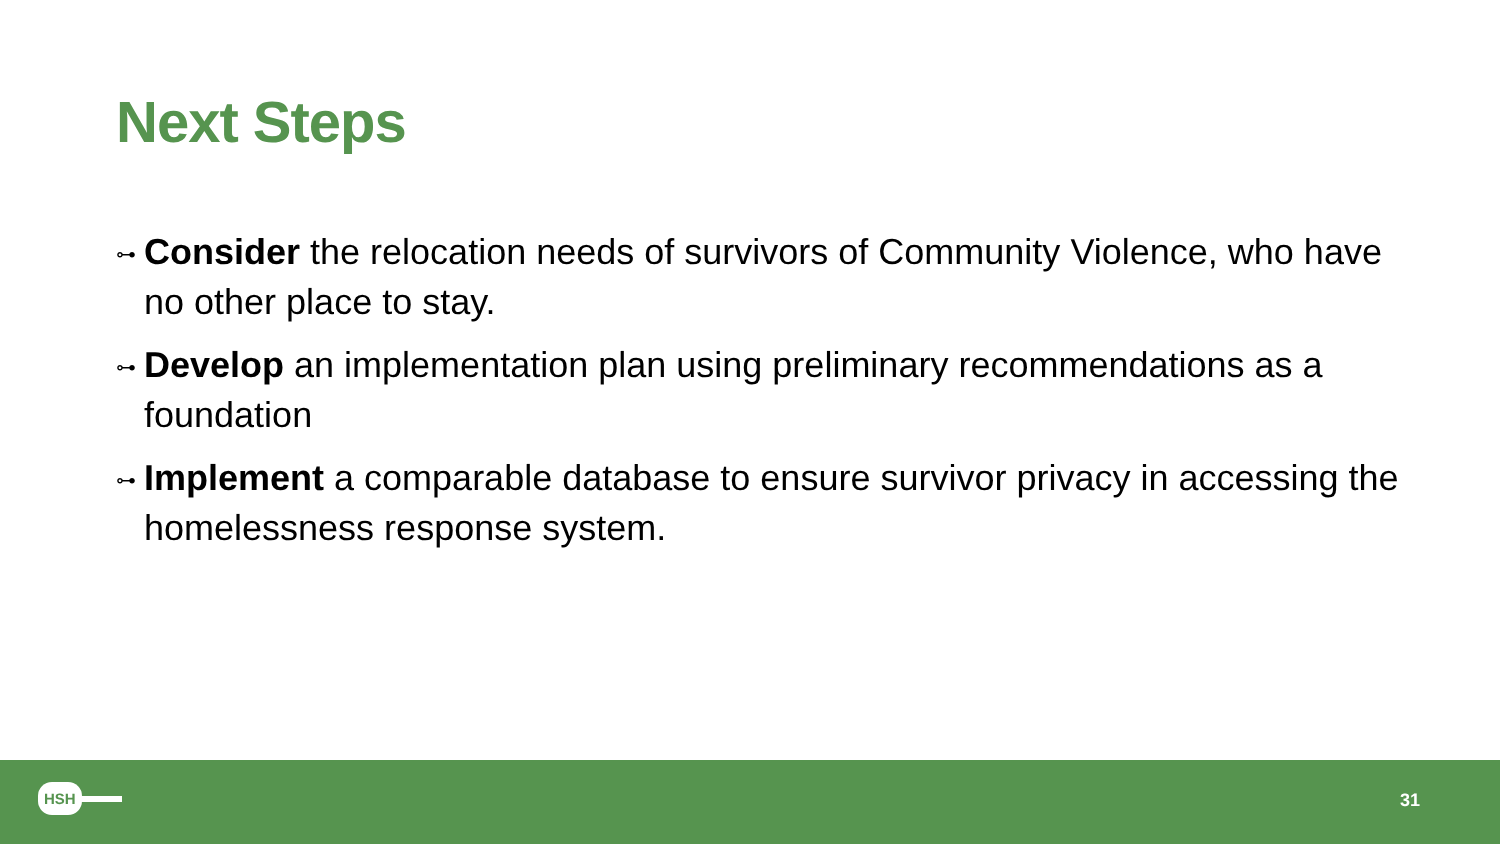Next Steps
⊶ Consider the relocation needs of survivors of Community Violence, who have no other place to stay.
⊶ Develop an implementation plan using preliminary recommendations as a foundation
⊶ Implement a comparable database to ensure survivor privacy in accessing the homelessness response system.
HSH 31